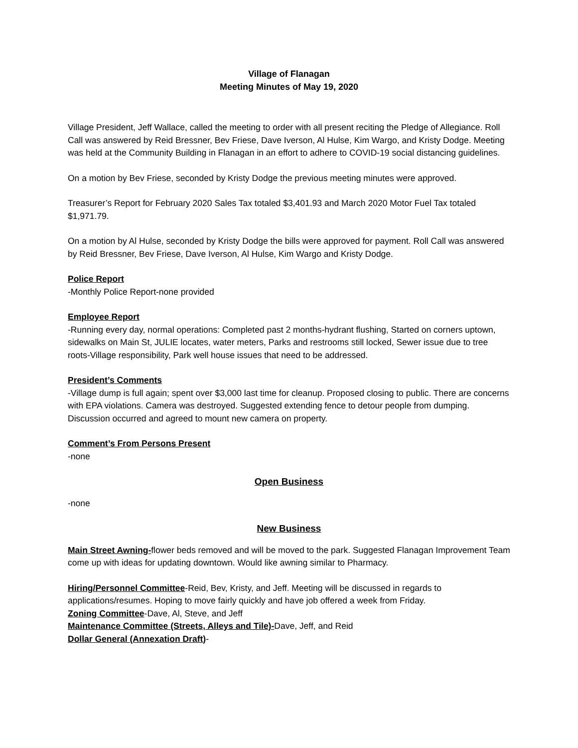Village of Flanagan
Meeting Minutes of May 19, 2020
Village President, Jeff Wallace, called the meeting to order with all present reciting the Pledge of Allegiance. Roll Call was answered by Reid Bressner, Bev Friese, Dave Iverson, Al Hulse, Kim Wargo, and Kristy Dodge. Meeting was held at the Community Building in Flanagan in an effort to adhere to COVID-19 social distancing guidelines.
On a motion by Bev Friese, seconded by Kristy Dodge the previous meeting minutes were approved.
Treasurer’s Report for February 2020 Sales Tax totaled $3,401.93 and March 2020 Motor Fuel Tax totaled $1,971.79.
On a motion by Al Hulse, seconded by Kristy Dodge the bills were approved for payment. Roll Call was answered by Reid Bressner, Bev Friese, Dave Iverson, Al Hulse, Kim Wargo and Kristy Dodge.
Police Report
-Monthly Police Report-none provided
Employee Report
-Running every day, normal operations: Completed past 2 months-hydrant flushing, Started on corners uptown, sidewalks on Main St, JULIE locates, water meters, Parks and restrooms still locked, Sewer issue due to tree roots-Village responsibility, Park well house issues that need to be addressed.
President’s Comments
-Village dump is full again; spent over $3,000 last time for cleanup. Proposed closing to public. There are concerns with EPA violations. Camera was destroyed. Suggested extending fence to detour people from dumping. Discussion occurred and agreed to mount new camera on property.
Comment’s From Persons Present
-none
Open Business
-none
New Business
Main Street Awning-flower beds removed and will be moved to the park. Suggested Flanagan Improvement Team come up with ideas for updating downtown. Would like awning similar to Pharmacy.
Hiring/Personnel Committee-Reid, Bev, Kristy, and Jeff. Meeting will be discussed in regards to applications/resumes. Hoping to move fairly quickly and have job offered a week from Friday.
Zoning Committee-Dave, Al, Steve, and Jeff
Maintenance Committee (Streets, Alleys and Tile)-Dave, Jeff, and Reid
Dollar General (Annexation Draft)-